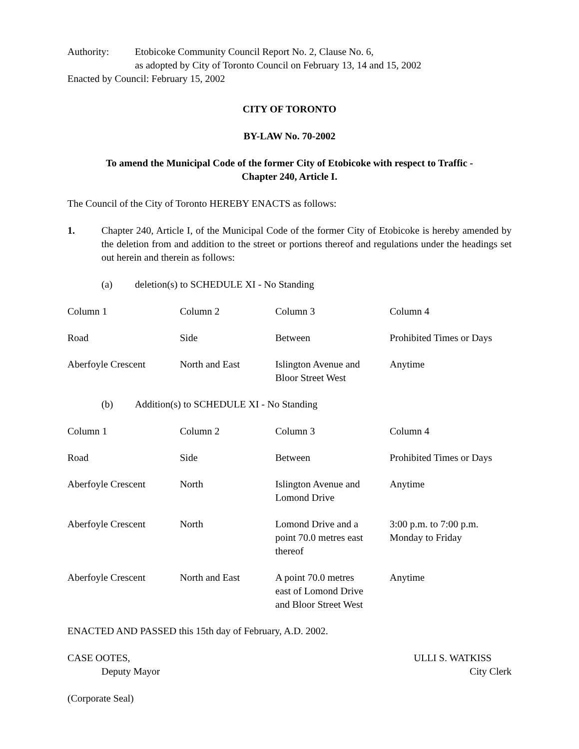Authority: Etobicoke Community Council Report No. 2, Clause No. 6,
as adopted by City of Toronto Council on February 13, 14 and 15, 2002
Enacted by Council: February 15, 2002
CITY OF TORONTO
BY-LAW No. 70-2002
To amend the Municipal Code of the former City of Etobicoke with respect to Traffic -
Chapter 240, Article I.
The Council of the City of Toronto HEREBY ENACTS as follows:
1. Chapter 240, Article I, of the Municipal Code of the former City of Etobicoke is hereby amended by the deletion from and addition to the street or portions thereof and regulations under the headings set out herein and therein as follows:
(a) deletion(s) to SCHEDULE XI - No Standing
| Column 1 | Column 2 | Column 3 | Column 4 |
| Road | Side | Between | Prohibited Times or Days |
| Aberfoyle Crescent | North and East | Islington Avenue and Bloor Street West | Anytime |
(b) Addition(s) to SCHEDULE XI - No Standing
| Column 1 | Column 2 | Column 3 | Column 4 |
| Road | Side | Between | Prohibited Times or Days |
| Aberfoyle Crescent | North | Islington Avenue and Lomond Drive | Anytime |
| Aberfoyle Crescent | North | Lomond Drive and a point 70.0 metres east thereof | 3:00 p.m. to 7:00 p.m. Monday to Friday |
| Aberfoyle Crescent | North and East | A point 70.0 metres east of Lomond Drive and Bloor Street West | Anytime |
ENACTED AND PASSED this 15th day of February, A.D. 2002.
CASE OOTES,
Deputy Mayor
ULLI S. WATKISS
City Clerk
(Corporate Seal)